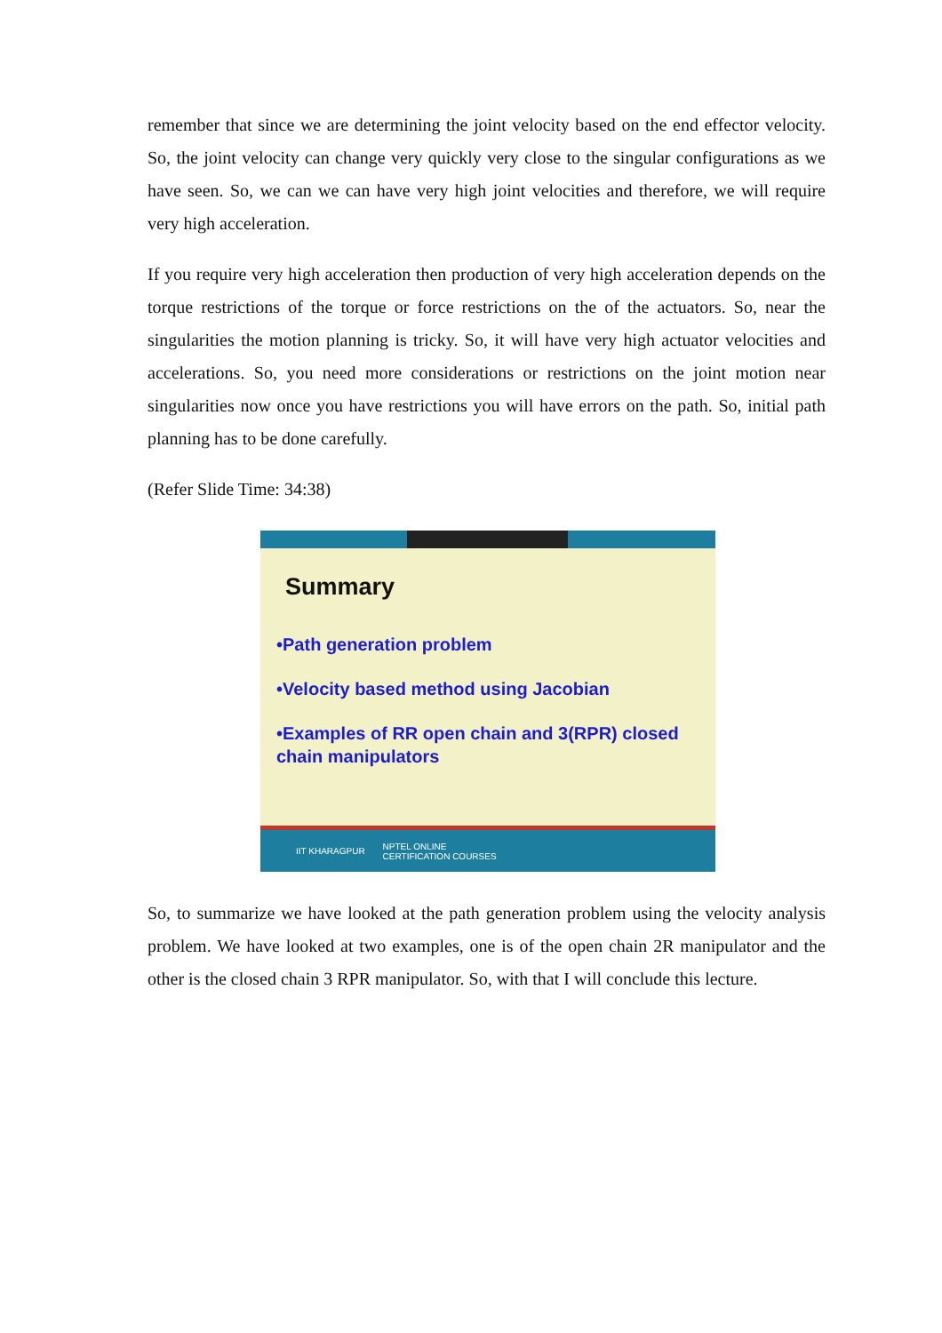remember that since we are determining the joint velocity based on the end effector velocity. So, the joint velocity can change very quickly very close to the singular configurations as we have seen. So, we can we can have very high joint velocities and therefore, we will require very high acceleration.
If you require very high acceleration then production of very high acceleration depends on the torque restrictions of the torque or force restrictions on the of the actuators. So, near the singularities the motion planning is tricky. So, it will have very high actuator velocities and accelerations. So, you need more considerations or restrictions on the joint motion near singularities now once you have restrictions you will have errors on the path. So, initial path planning has to be done carefully.
(Refer Slide Time: 34:38)
Summary
•Path generation problem
•Velocity based method using Jacobian
•Examples of RR open chain and 3(RPR) closed chain manipulators
IIT KHARAGPUR NPTEL ONLINE
CERTIFICATION COURSES
So, to summarize we have looked at the path generation problem using the velocity analysis problem. We have looked at two examples, one is of the open chain 2R manipulator and the other is the closed chain 3 RPR manipulator. So, with that I will conclude this lecture.